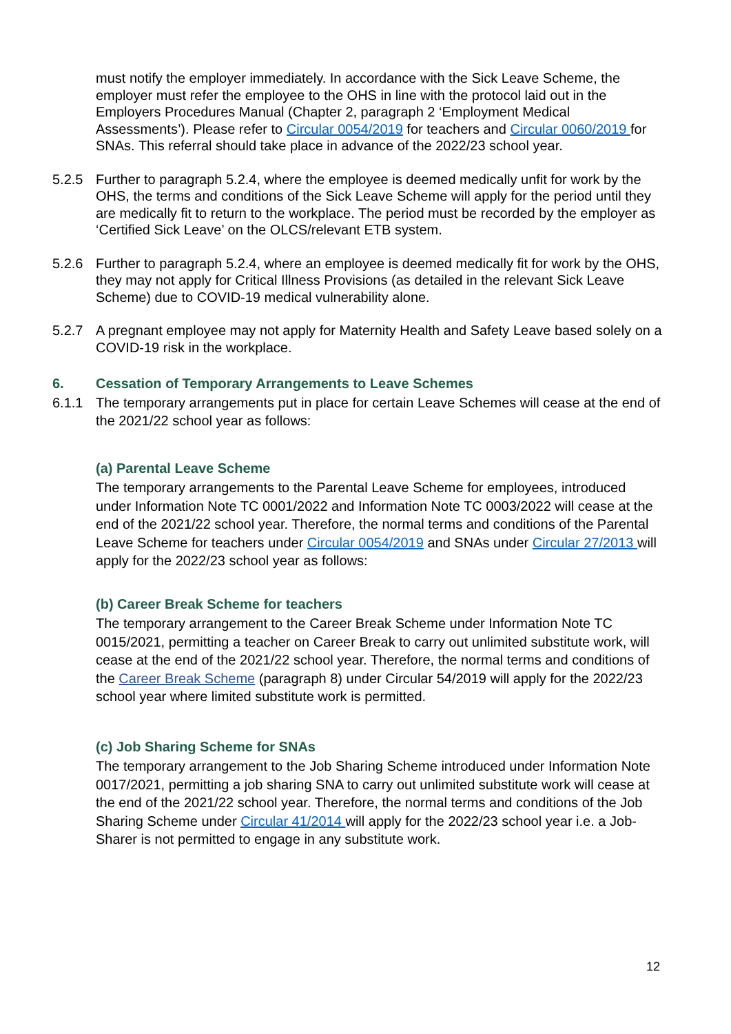must notify the employer immediately. In accordance with the Sick Leave Scheme, the employer must refer the employee to the OHS in line with the protocol laid out in the Employers Procedures Manual (Chapter 2, paragraph 2 ‘Employment Medical Assessments’). Please refer to Circular 0054/2019 for teachers and Circular 0060/2019 for SNAs. This referral should take place in advance of the 2022/23 school year.
5.2.5 Further to paragraph 5.2.4, where the employee is deemed medically unfit for work by the OHS, the terms and conditions of the Sick Leave Scheme will apply for the period until they are medically fit to return to the workplace. The period must be recorded by the employer as ‘Certified Sick Leave’ on the OLCS/relevant ETB system.
5.2.6 Further to paragraph 5.2.4, where an employee is deemed medically fit for work by the OHS, they may not apply for Critical Illness Provisions (as detailed in the relevant Sick Leave Scheme) due to COVID-19 medical vulnerability alone.
5.2.7 A pregnant employee may not apply for Maternity Health and Safety Leave based solely on a COVID-19 risk in the workplace.
6. Cessation of Temporary Arrangements to Leave Schemes
6.1.1 The temporary arrangements put in place for certain Leave Schemes will cease at the end of the 2021/22 school year as follows:
(a) Parental Leave Scheme
The temporary arrangements to the Parental Leave Scheme for employees, introduced under Information Note TC 0001/2022 and Information Note TC 0003/2022 will cease at the end of the 2021/22 school year. Therefore, the normal terms and conditions of the Parental Leave Scheme for teachers under Circular 0054/2019 and SNAs under Circular 27/2013 will apply for the 2022/23 school year as follows:
(b) Career Break Scheme for teachers
The temporary arrangement to the Career Break Scheme under Information Note TC 0015/2021, permitting a teacher on Career Break to carry out unlimited substitute work, will cease at the end of the 2021/22 school year. Therefore, the normal terms and conditions of the Career Break Scheme (paragraph 8) under Circular 54/2019 will apply for the 2022/23 school year where limited substitute work is permitted.
(c) Job Sharing Scheme for SNAs
The temporary arrangement to the Job Sharing Scheme introduced under Information Note 0017/2021, permitting a job sharing SNA to carry out unlimited substitute work will cease at the end of the 2021/22 school year. Therefore, the normal terms and conditions of the Job Sharing Scheme under Circular 41/2014 will apply for the 2022/23 school year i.e. a Job-Sharer is not permitted to engage in any substitute work.
12